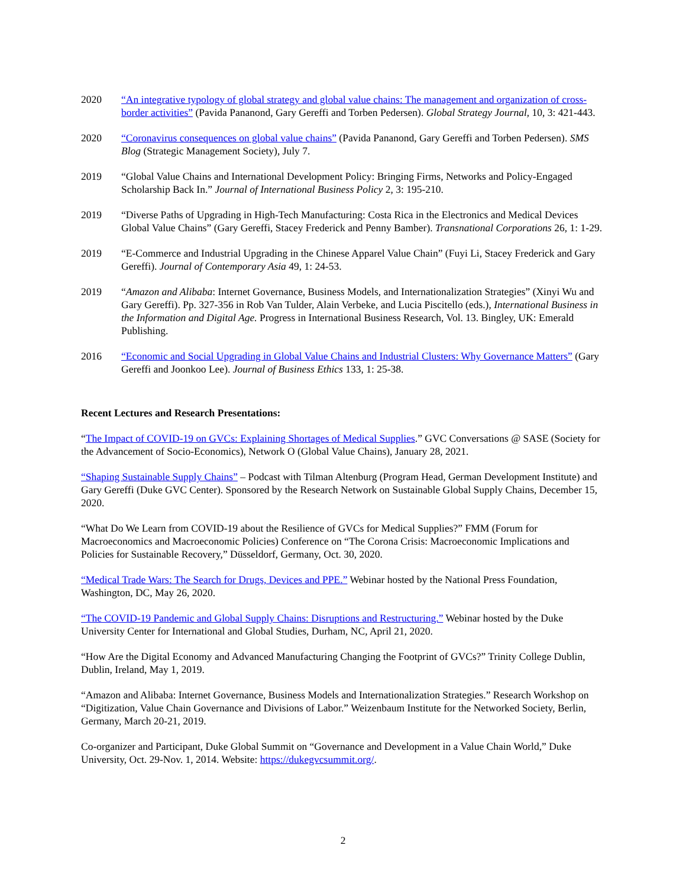2020 “An integrative typology of global strategy and global value chains: The management and organization of cross-border activities” (Pavida Pananond, Gary Gereffi and Torben Pedersen). Global Strategy Journal, 10, 3: 421-443.
2020 “Coronavirus consequences on global value chains” (Pavida Pananond, Gary Gereffi and Torben Pedersen). SMS Blog (Strategic Management Society), July 7.
2019 “Global Value Chains and International Development Policy: Bringing Firms, Networks and Policy-Engaged Scholarship Back In.” Journal of International Business Policy 2, 3: 195-210.
2019 “Diverse Paths of Upgrading in High-Tech Manufacturing: Costa Rica in the Electronics and Medical Devices Global Value Chains” (Gary Gereffi, Stacey Frederick and Penny Bamber). Transnational Corporations 26, 1: 1-29.
2019 “E-Commerce and Industrial Upgrading in the Chinese Apparel Value Chain” (Fuyi Li, Stacey Frederick and Gary Gereffi). Journal of Contemporary Asia 49, 1: 24-53.
2019 “Amazon and Alibaba: Internet Governance, Business Models, and Internationalization Strategies” (Xinyi Wu and Gary Gereffi). Pp. 327-356 in Rob Van Tulder, Alain Verbeke, and Lucia Piscitello (eds.), International Business in the Information and Digital Age. Progress in International Business Research, Vol. 13. Bingley, UK: Emerald Publishing.
2016 “Economic and Social Upgrading in Global Value Chains and Industrial Clusters: Why Governance Matters” (Gary Gereffi and Joonkoo Lee). Journal of Business Ethics 133, 1: 25-38.
Recent Lectures and Research Presentations:
“The Impact of COVID-19 on GVCs: Explaining Shortages of Medical Supplies.” GVC Conversations @ SASE (Society for the Advancement of Socio-Economics), Network O (Global Value Chains), January 28, 2021.
“Shaping Sustainable Supply Chains” – Podcast with Tilman Altenburg (Program Head, German Development Institute) and Gary Gereffi (Duke GVC Center). Sponsored by the Research Network on Sustainable Global Supply Chains, December 15, 2020.
“What Do We Learn from COVID-19 about the Resilience of GVCs for Medical Supplies?” FMM (Forum for Macroeconomics and Macroeconomic Policies) Conference on “The Corona Crisis: Macroeconomic Implications and Policies for Sustainable Recovery,” Düsseldorf, Germany, Oct. 30, 2020.
“Medical Trade Wars: The Search for Drugs, Devices and PPE.” Webinar hosted by the National Press Foundation, Washington, DC, May 26, 2020.
“The COVID-19 Pandemic and Global Supply Chains: Disruptions and Restructuring.” Webinar hosted by the Duke University Center for International and Global Studies, Durham, NC, April 21, 2020.
“How Are the Digital Economy and Advanced Manufacturing Changing the Footprint of GVCs?” Trinity College Dublin, Dublin, Ireland, May 1, 2019.
“Amazon and Alibaba: Internet Governance, Business Models and Internationalization Strategies.” Research Workshop on “Digitization, Value Chain Governance and Divisions of Labor.” Weizenbaum Institute for the Networked Society, Berlin, Germany, March 20-21, 2019.
Co-organizer and Participant, Duke Global Summit on “Governance and Development in a Value Chain World,” Duke University, Oct. 29-Nov. 1, 2014. Website: https://dukegvcsummit.org/.
2